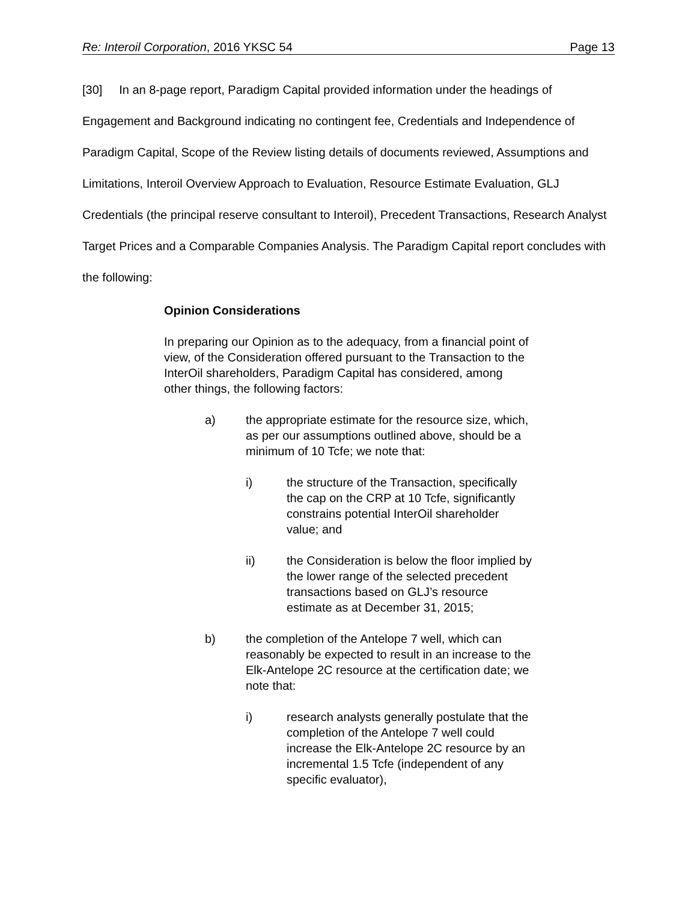Re: Interoil Corporation, 2016 YKSC 54 Page 13
[30] In an 8-page report, Paradigm Capital provided information under the headings of Engagement and Background indicating no contingent fee, Credentials and Independence of Paradigm Capital, Scope of the Review listing details of documents reviewed, Assumptions and Limitations, Interoil Overview Approach to Evaluation, Resource Estimate Evaluation, GLJ Credentials (the principal reserve consultant to Interoil), Precedent Transactions, Research Analyst Target Prices and a Comparable Companies Analysis. The Paradigm Capital report concludes with the following:
Opinion Considerations
In preparing our Opinion as to the adequacy, from a financial point of view, of the Consideration offered pursuant to the Transaction to the InterOil shareholders, Paradigm Capital has considered, among other things, the following factors:
a) the appropriate estimate for the resource size, which, as per our assumptions outlined above, should be a minimum of 10 Tcfe; we note that:
i) the structure of the Transaction, specifically the cap on the CRP at 10 Tcfe, significantly constrains potential InterOil shareholder value; and
ii) the Consideration is below the floor implied by the lower range of the selected precedent transactions based on GLJ’s resource estimate as at December 31, 2015;
b) the completion of the Antelope 7 well, which can reasonably be expected to result in an increase to the Elk-Antelope 2C resource at the certification date; we note that:
i) research analysts generally postulate that the completion of the Antelope 7 well could increase the Elk-Antelope 2C resource by an incremental 1.5 Tcfe (independent of any specific evaluator),